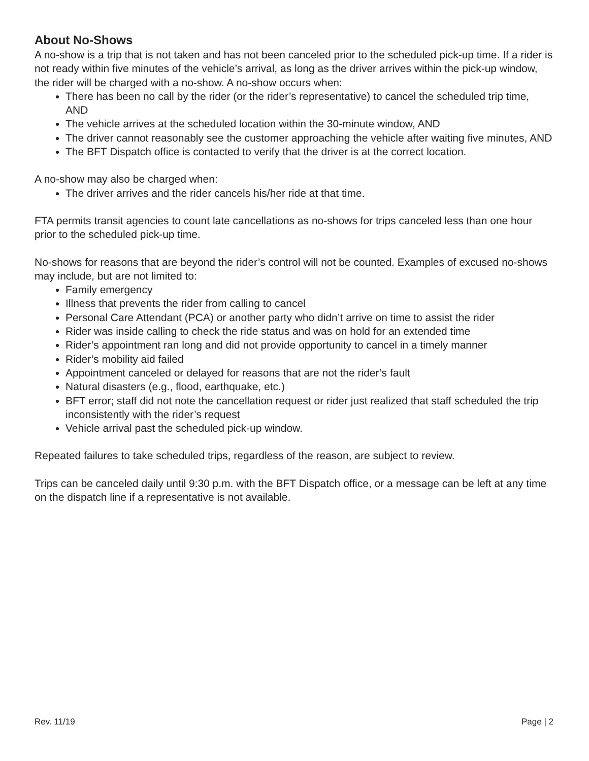About No-Shows
A no-show is a trip that is not taken and has not been canceled prior to the scheduled pick-up time. If a rider is not ready within five minutes of the vehicle’s arrival, as long as the driver arrives within the pick-up window, the rider will be charged with a no-show. A no-show occurs when:
There has been no call by the rider (or the rider’s representative) to cancel the scheduled trip time, AND
The vehicle arrives at the scheduled location within the 30-minute window, AND
The driver cannot reasonably see the customer approaching the vehicle after waiting five minutes, AND
The BFT Dispatch office is contacted to verify that the driver is at the correct location.
A no-show may also be charged when:
The driver arrives and the rider cancels his/her ride at that time.
FTA permits transit agencies to count late cancellations as no-shows for trips canceled less than one hour prior to the scheduled pick-up time.
No-shows for reasons that are beyond the rider’s control will not be counted. Examples of excused no-shows may include, but are not limited to:
Family emergency
Illness that prevents the rider from calling to cancel
Personal Care Attendant (PCA) or another party who didn’t arrive on time to assist the rider
Rider was inside calling to check the ride status and was on hold for an extended time
Rider’s appointment ran long and did not provide opportunity to cancel in a timely manner
Rider’s mobility aid failed
Appointment canceled or delayed for reasons that are not the rider’s fault
Natural disasters (e.g., flood, earthquake, etc.)
BFT error; staff did not note the cancellation request or rider just realized that staff scheduled the trip inconsistently with the rider’s request
Vehicle arrival past the scheduled pick-up window.
Repeated failures to take scheduled trips, regardless of the reason, are subject to review.
Trips can be canceled daily until 9:30 p.m. with the BFT Dispatch office, or a message can be left at any time on the dispatch line if a representative is not available.
Rev. 11/19 Page | 2